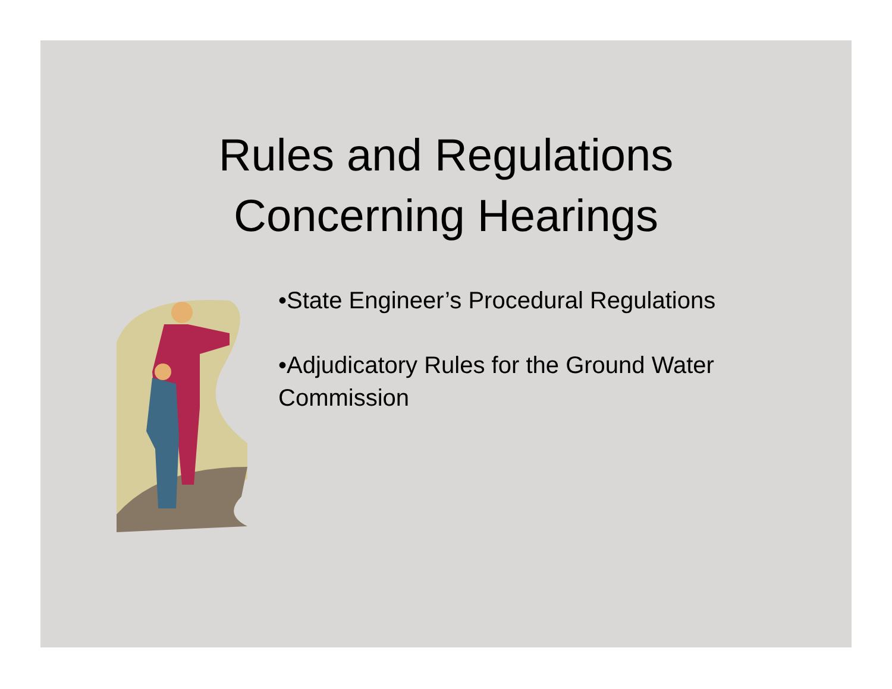Rules and Regulations
Concerning Hearings
•State Engineer’s Procedural Regulations
•Adjudicatory Rules for the Ground Water Commission